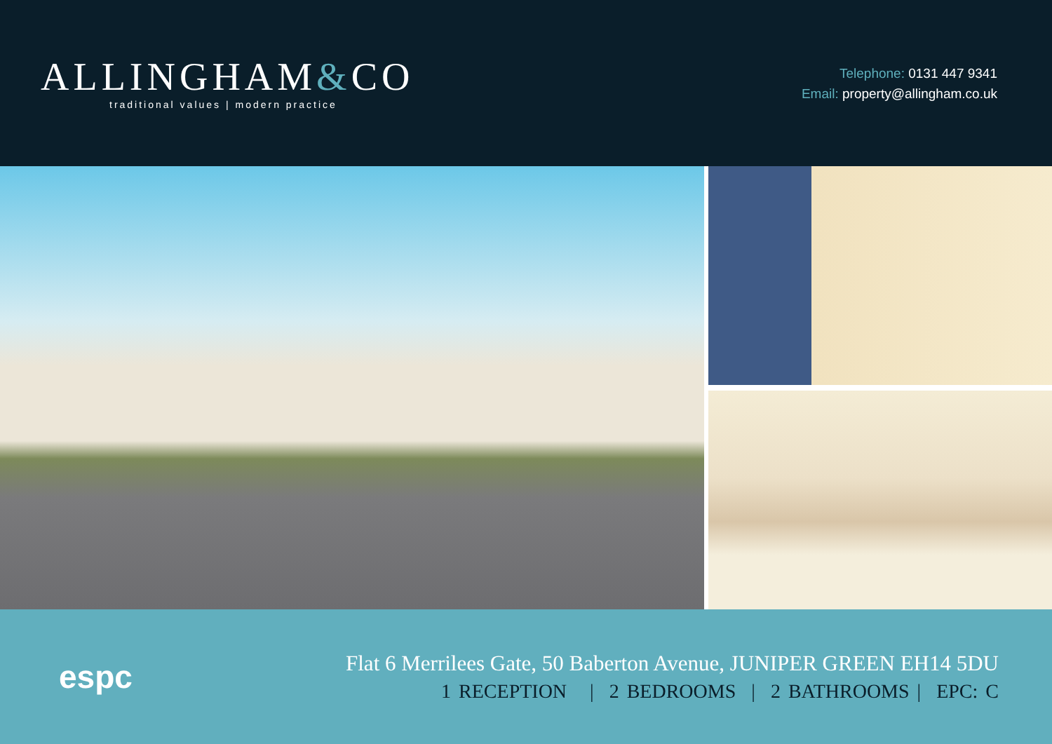ALLINGHAM&CO
traditional values | modern practice
Telephone: 0131 447 9341
Email: property@allingham.co.uk
espc
Flat 6 Merrilees Gate, 50 Baberton Avenue, JUNIPER GREEN EH14 5DU
1 RECEPTION | 2 BEDROOMS | 2 BATHROOMS | EPC: C